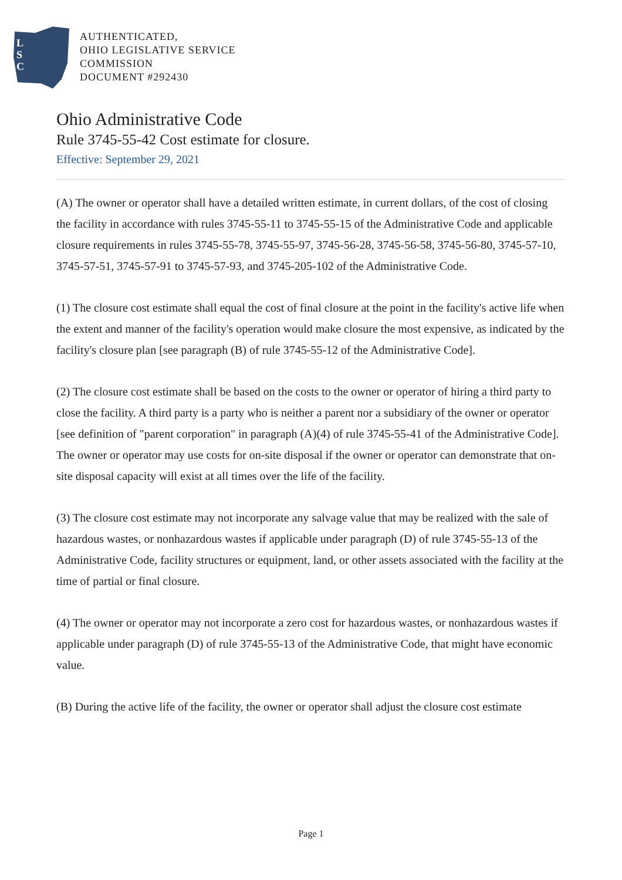L
S
C
AUTHENTICATED,
OHIO LEGISLATIVE SERVICE
COMMISSION
DOCUMENT #292430
Ohio Administrative Code
Rule 3745-55-42 Cost estimate for closure.
Effective: September 29, 2021
(A) The owner or operator shall have a detailed written estimate, in current dollars, of the cost of closing the facility in accordance with rules 3745-55-11 to 3745-55-15 of the Administrative Code and applicable closure requirements in rules 3745-55-78, 3745-55-97, 3745-56-28, 3745-56-58, 3745-56-80, 3745-57-10, 3745-57-51, 3745-57-91 to 3745-57-93, and 3745-205-102 of the Administrative Code.
(1) The closure cost estimate shall equal the cost of final closure at the point in the facility's active life when the extent and manner of the facility's operation would make closure the most expensive, as indicated by the facility's closure plan [see paragraph (B) of rule 3745-55-12 of the Administrative Code].
(2) The closure cost estimate shall be based on the costs to the owner or operator of hiring a third party to close the facility. A third party is a party who is neither a parent nor a subsidiary of the owner or operator [see definition of "parent corporation" in paragraph (A)(4) of rule 3745-55-41 of the Administrative Code]. The owner or operator may use costs for on-site disposal if the owner or operator can demonstrate that on-site disposal capacity will exist at all times over the life of the facility.
(3) The closure cost estimate may not incorporate any salvage value that may be realized with the sale of hazardous wastes, or nonhazardous wastes if applicable under paragraph (D) of rule 3745-55-13 of the Administrative Code, facility structures or equipment, land, or other assets associated with the facility at the time of partial or final closure.
(4) The owner or operator may not incorporate a zero cost for hazardous wastes, or nonhazardous wastes if applicable under paragraph (D) of rule 3745-55-13 of the Administrative Code, that might have economic value.
(B) During the active life of the facility, the owner or operator shall adjust the closure cost estimate
Page 1